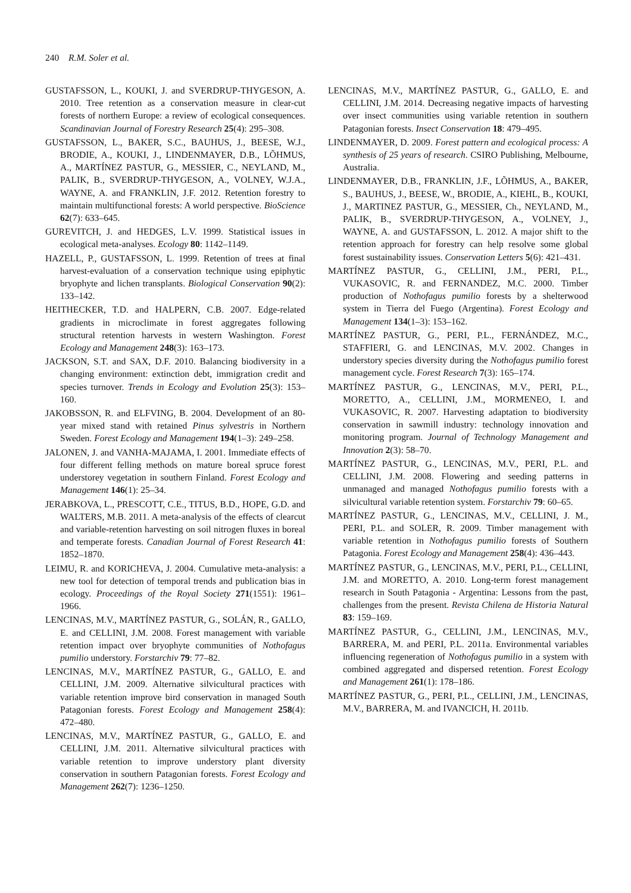240 R.M. Soler et al.
GUSTAFSSON, L., KOUKI, J. and SVERDRUP-THYGESON, A. 2010. Tree retention as a conservation measure in clear-cut forests of northern Europe: a review of ecological consequences. Scandinavian Journal of Forestry Research 25(4): 295–308.
GUSTAFSSON, L., BAKER, S.C., BAUHUS, J., BEESE, W.J., BRODIE, A., KOUKI, J., LINDENMAYER, D.B., LÕHMUS, A., MARTÍNEZ PASTUR, G., MESSIER, C., NEYLAND, M., PALIK, B., SVERDRUP-THYGESON, A., VOLNEY, W.J.A., WAYNE, A. and FRANKLIN, J.F. 2012. Retention forestry to maintain multifunctional forests: A world perspective. BioScience 62(7): 633–645.
GUREVITCH, J. and HEDGES, L.V. 1999. Statistical issues in ecological meta-analyses. Ecology 80: 1142–1149.
HAZELL, P., GUSTAFSSON, L. 1999. Retention of trees at final harvest-evaluation of a conservation technique using epiphytic bryophyte and lichen transplants. Biological Conservation 90(2): 133–142.
HEITHECKER, T.D. and HALPERN, C.B. 2007. Edge-related gradients in microclimate in forest aggregates following structural retention harvests in western Washington. Forest Ecology and Management 248(3): 163–173.
JACKSON, S.T. and SAX, D.F. 2010. Balancing biodiversity in a changing environment: extinction debt, immigration credit and species turnover. Trends in Ecology and Evolution 25(3): 153–160.
JAKOBSSON, R. and ELFVING, B. 2004. Development of an 80-year mixed stand with retained Pinus sylvestris in Northern Sweden. Forest Ecology and Management 194(1–3): 249–258.
JALONEN, J. and VANHA-MAJAMA, I. 2001. Immediate effects of four different felling methods on mature boreal spruce forest understorey vegetation in southern Finland. Forest Ecology and Management 146(1): 25–34.
JERABKOVA, L., PRESCOTT, C.E., TITUS, B.D., HOPE, G.D. and WALTERS, M.B. 2011. A meta-analysis of the effects of clearcut and variable-retention harvesting on soil nitrogen fluxes in boreal and temperate forests. Canadian Journal of Forest Research 41: 1852–1870.
LEIMU, R. and KORICHEVA, J. 2004. Cumulative meta-analysis: a new tool for detection of temporal trends and publication bias in ecology. Proceedings of the Royal Society 271(1551): 1961–1966.
LENCINAS, M.V., MARTÍNEZ PASTUR, G., SOLÁN, R., GALLO, E. and CELLINI, J.M. 2008. Forest management with variable retention impact over bryophyte communities of Nothofagus pumilio understory. Forstarchiv 79: 77–82.
LENCINAS, M.V., MARTÍNEZ PASTUR, G., GALLO, E. and CELLINI, J.M. 2009. Alternative silvicultural practices with variable retention improve bird conservation in managed South Patagonian forests. Forest Ecology and Management 258(4): 472–480.
LENCINAS, M.V., MARTÍNEZ PASTUR, G., GALLO, E. and CELLINI, J.M. 2011. Alternative silvicultural practices with variable retention to improve understory plant diversity conservation in southern Patagonian forests. Forest Ecology and Management 262(7): 1236–1250.
LENCINAS, M.V., MARTÍNEZ PASTUR, G., GALLO, E. and CELLINI, J.M. 2014. Decreasing negative impacts of harvesting over insect communities using variable retention in southern Patagonian forests. Insect Conservation 18: 479–495.
LINDENMAYER, D. 2009. Forest pattern and ecological process: A synthesis of 25 years of research. CSIRO Publishing, Melbourne, Australia.
LINDENMAYER, D.B., FRANKLIN, J.F., LÕHMUS, A., BAKER, S., BAUHUS, J., BEESE, W., BRODIE, A., KIEHL, B., KOUKI, J., MARTINEZ PASTUR, G., MESSIER, Ch., NEYLAND, M., PALIK, B., SVERDRUP-THYGESON, A., VOLNEY, J., WAYNE, A. and GUSTAFSSON, L. 2012. A major shift to the retention approach for forestry can help resolve some global forest sustainability issues. Conservation Letters 5(6): 421–431.
MARTÍNEZ PASTUR, G., CELLINI, J.M., PERI, P.L., VUKASOVIC, R. and FERNANDEZ, M.C. 2000. Timber production of Nothofagus pumilio forests by a shelterwood system in Tierra del Fuego (Argentina). Forest Ecology and Management 134(1–3): 153–162.
MARTÍNEZ PASTUR, G., PERI, P.L., FERNÁNDEZ, M.C., STAFFIERI, G. and LENCINAS, M.V. 2002. Changes in understory species diversity during the Nothofagus pumilio forest management cycle. Forest Research 7(3): 165–174.
MARTÍNEZ PASTUR, G., LENCINAS, M.V., PERI, P.L., MORETTO, A., CELLINI, J.M., MORMENEO, I. and VUKASOVIC, R. 2007. Harvesting adaptation to biodiversity conservation in sawmill industry: technology innovation and monitoring program. Journal of Technology Management and Innovation 2(3): 58–70.
MARTÍNEZ PASTUR, G., LENCINAS, M.V., PERI, P.L. and CELLINI, J.M. 2008. Flowering and seeding patterns in unmanaged and managed Nothofagus pumilio forests with a silvicultural variable retention system. Forstarchiv 79: 60–65.
MARTÍNEZ PASTUR, G., LENCINAS, M.V., CELLINI, J. M., PERI, P.L. and SOLER, R. 2009. Timber management with variable retention in Nothofagus pumilio forests of Southern Patagonia. Forest Ecology and Management 258(4): 436–443.
MARTÍNEZ PASTUR, G., LENCINAS, M.V., PERI, P.L., CELLINI, J.M. and MORETTO, A. 2010. Long-term forest management research in South Patagonia - Argentina: Lessons from the past, challenges from the present. Revista Chilena de Historia Natural 83: 159–169.
MARTÍNEZ PASTUR, G., CELLINI, J.M., LENCINAS, M.V., BARRERA, M. and PERI, P.L. 2011a. Environmental variables influencing regeneration of Nothofagus pumilio in a system with combined aggregated and dispersed retention. Forest Ecology and Management 261(1): 178–186.
MARTÍNEZ PASTUR, G., PERI, P.L., CELLINI, J.M., LENCINAS, M.V., BARRERA, M. and IVANCICH, H. 2011b.